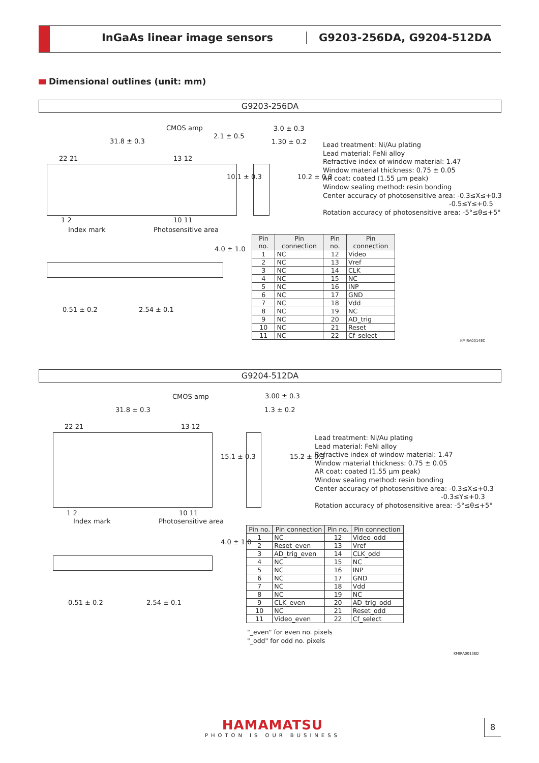InGaAs linear image sensors G9203-256DA, G9204-512DA
Dimensional outlines (unit: mm)
G9203-256DA
CMOS amp
31.8 ± 0.3
22 21 13 12
1 2 10 11
Index mark Photosensitive area
3.0 ± 0.3
1.30 ± 0.2
0.51 ± 0.2 2.54 ± 0.1
2.1 ± 0.5
10.1 ± 0.3 10.2 ± 0.3
4.0 ± 1.0
Lead treatment: Ni/Au plating
Lead material: FeNi alloy
Refractive index of window material: 1.47
Window material thickness: 0.75 ± 0.05
AR coat: coated (1.55 µm peak)
Window sealing method: resin bonding
Center accuracy of photosensitive area: -0.3≤X≤+0.3
-0.5≤Y≤+0.5
Rotation accuracy of photosensitive area: -5°≤θ≤+5°
| Pin no. | Pin connection | Pin no. | Pin connection |
| --- | --- | --- | --- |
| 1 | NC | 12 | Video |
| 2 | NC | 13 | Vref |
| 3 | NC | 14 | CLK |
| 4 | NC | 15 | NC |
| 5 | NC | 16 | INP |
| 6 | NC | 17 | GND |
| 7 | NC | 18 | Vdd |
| 8 | NC | 19 | NC |
| 9 | NC | 20 | AD_trig |
| 10 | NC | 21 | Reset |
| 11 | NC | 22 | Cf_select |
KMIRA0014EC
G9204-512DA
CMOS amp
31.8 ± 0.3
22 21 13 12
1 2 10 11
Index mark Photosensitive area
3.00 ± 0.3
1.3 ± 0.2
0.51 ± 0.2 2.54 ± 0.1
15.1 ± 0.3 15.2 ± 0.3
4.0 ± 1.0
Lead treatment: Ni/Au plating
Lead material: FeNi alloy
Refractive index of window material: 1.47
Window material thickness: 0.75 ± 0.05
AR coat: coated (1.55 µm peak)
Window sealing method: resin bonding
Center accuracy of photosensitive area: -0.3≤X≤+0.3
-0.3≤Y≤+0.3
Rotation accuracy of photosensitive area: -5°≤θ≤+5°
| Pin no. | Pin connection | Pin no. | Pin connection |
| --- | --- | --- | --- |
| 1 | NC | 12 | Video_odd |
| 2 | Reset_even | 13 | Vref |
| 3 | AD_trig_even | 14 | CLK_odd |
| 4 | NC | 15 | NC |
| 5 | NC | 16 | INP |
| 6 | NC | 17 | GND |
| 7 | NC | 18 | Vdd |
| 8 | NC | 19 | NC |
| 9 | CLK_even | 20 | AD_trig_odd |
| 10 | NC | 21 | Reset_odd |
| 11 | Video_even | 22 | Cf_select |
"_even" for even no. pixels
"_odd" for odd no. pixels
KMIRA0013ED
HAMAMATSU
PHOTON IS OUR BUSINESS
8